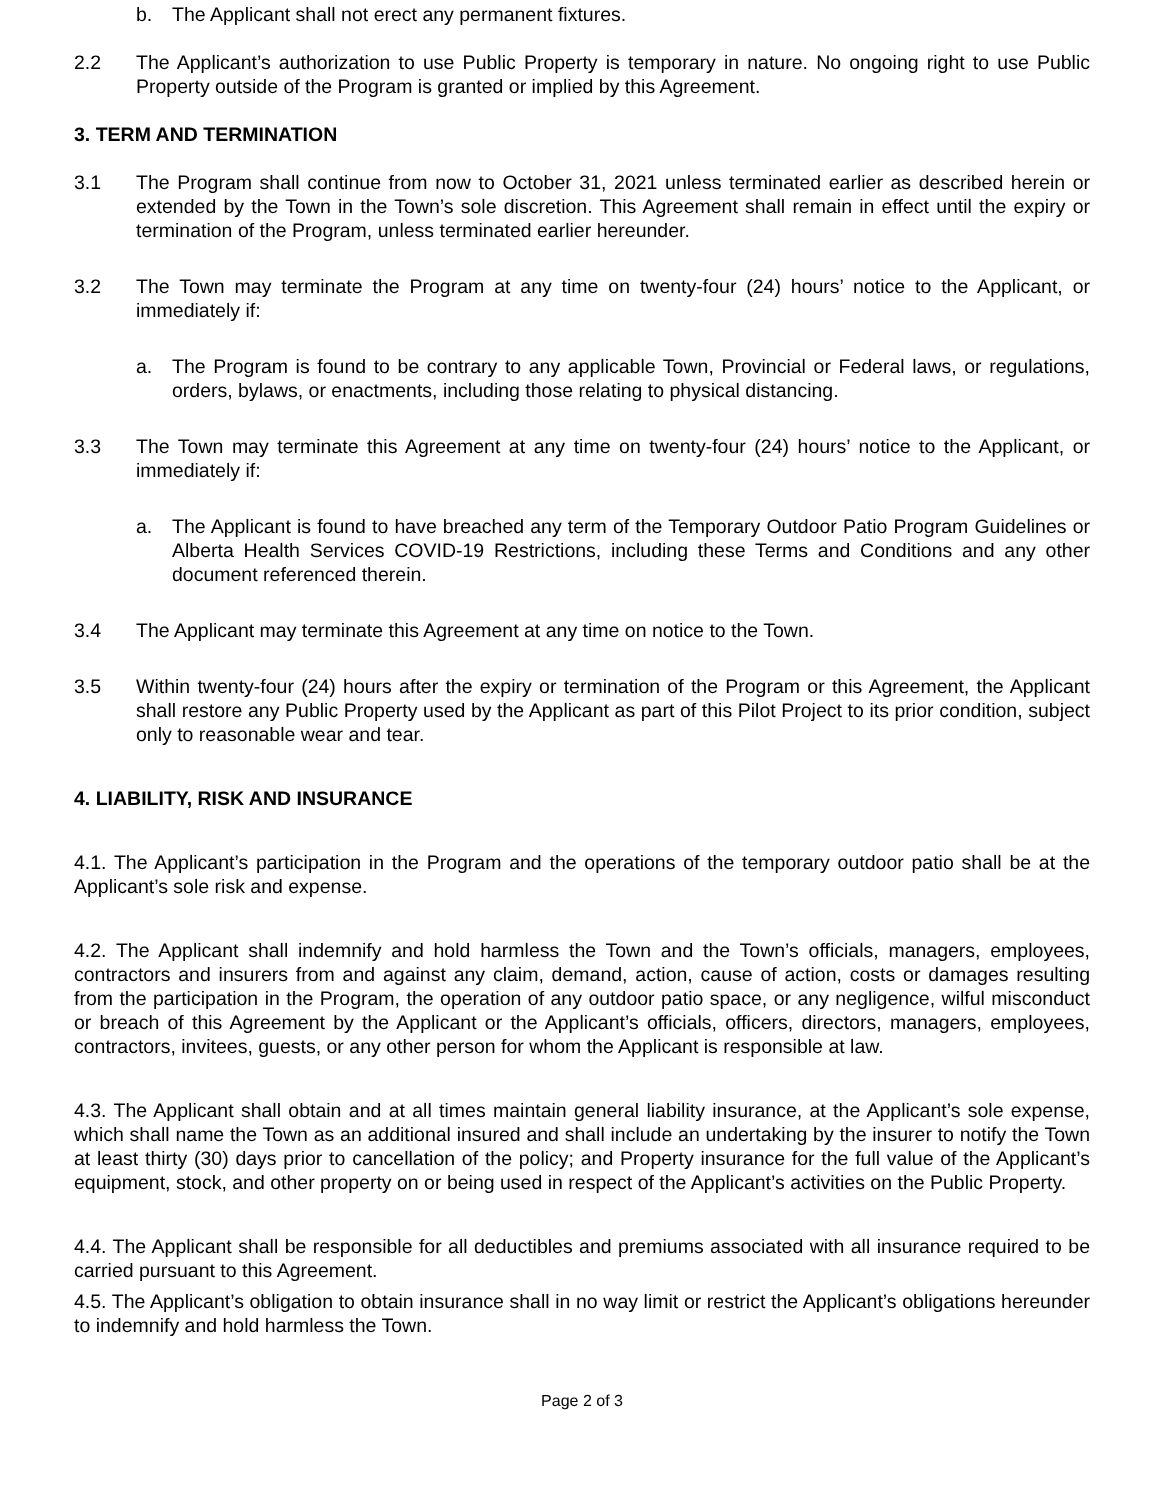b. The Applicant shall not erect any permanent fixtures.
2.2 The Applicant’s authorization to use Public Property is temporary in nature. No ongoing right to use Public Property outside of the Program is granted or implied by this Agreement.
3. TERM AND TERMINATION
3.1 The Program shall continue from now to October 31, 2021 unless terminated earlier as described herein or extended by the Town in the Town’s sole discretion. This Agreement shall remain in effect until the expiry or termination of the Program, unless terminated earlier hereunder.
3.2 The Town may terminate the Program at any time on twenty-four (24) hours’ notice to the Applicant, or immediately if:
a. The Program is found to be contrary to any applicable Town, Provincial or Federal laws, or regulations, orders, bylaws, or enactments, including those relating to physical distancing.
3.3 The Town may terminate this Agreement at any time on twenty-four (24) hours’ notice to the Applicant, or immediately if:
a. The Applicant is found to have breached any term of the Temporary Outdoor Patio Program Guidelines or Alberta Health Services COVID-19 Restrictions, including these Terms and Conditions and any other document referenced therein.
3.4 The Applicant may terminate this Agreement at any time on notice to the Town.
3.5 Within twenty-four (24) hours after the expiry or termination of the Program or this Agreement, the Applicant shall restore any Public Property used by the Applicant as part of this Pilot Project to its prior condition, subject only to reasonable wear and tear.
4. LIABILITY, RISK AND INSURANCE
4.1. The Applicant’s participation in the Program and the operations of the temporary outdoor patio shall be at the Applicant’s sole risk and expense.
4.2. The Applicant shall indemnify and hold harmless the Town and the Town’s officials, managers, employees, contractors and insurers from and against any claim, demand, action, cause of action, costs or damages resulting from the participation in the Program, the operation of any outdoor patio space, or any negligence, wilful misconduct or breach of this Agreement by the Applicant or the Applicant’s officials, officers, directors, managers, employees, contractors, invitees, guests, or any other person for whom the Applicant is responsible at law.
4.3. The Applicant shall obtain and at all times maintain general liability insurance, at the Applicant’s sole expense, which shall name the Town as an additional insured and shall include an undertaking by the insurer to notify the Town at least thirty (30) days prior to cancellation of the policy; and Property insurance for the full value of the Applicant’s equipment, stock, and other property on or being used in respect of the Applicant’s activities on the Public Property.
4.4. The Applicant shall be responsible for all deductibles and premiums associated with all insurance required to be carried pursuant to this Agreement.
4.5. The Applicant’s obligation to obtain insurance shall in no way limit or restrict the Applicant’s obligations hereunder to indemnify and hold harmless the Town.
Page 2 of 3